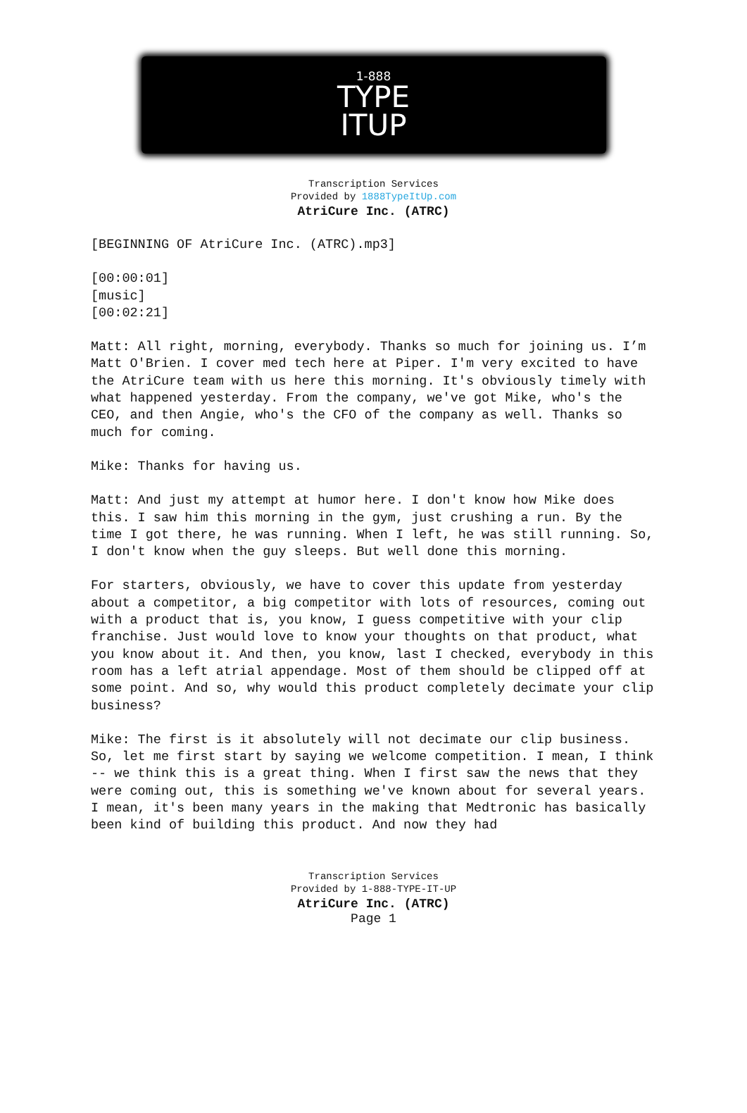1-888
TYPE
ITUP
Transcription Services
Provided by 1888TypeItUp.com
AtriCure Inc. (ATRC)
[BEGINNING OF AtriCure Inc. (ATRC).mp3]
[00:00:01]
[music]
[00:02:21]
Matt: All right, morning, everybody. Thanks so much for joining us. I’m Matt O'Brien. I cover med tech here at Piper. I'm very excited to have the AtriCure team with us here this morning. It's obviously timely with what happened yesterday. From the company, we've got Mike, who's the CEO, and then Angie, who's the CFO of the company as well. Thanks so much for coming.
Mike: Thanks for having us.
Matt: And just my attempt at humor here. I don't know how Mike does this. I saw him this morning in the gym, just crushing a run. By the time I got there, he was running. When I left, he was still running. So, I don't know when the guy sleeps. But well done this morning.
For starters, obviously, we have to cover this update from yesterday about a competitor, a big competitor with lots of resources, coming out with a product that is, you know, I guess competitive with your clip franchise. Just would love to know your thoughts on that product, what you know about it. And then, you know, last I checked, everybody in this room has a left atrial appendage. Most of them should be clipped off at some point. And so, why would this product completely decimate your clip business?
Mike: The first is it absolutely will not decimate our clip business. So, let me first start by saying we welcome competition. I mean, I think -- we think this is a great thing. When I first saw the news that they were coming out, this is something we've known about for several years. I mean, it's been many years in the making that Medtronic has basically been kind of building this product. And now they had
Transcription Services
Provided by 1-888-TYPE-IT-UP
AtriCure Inc. (ATRC)
Page 1